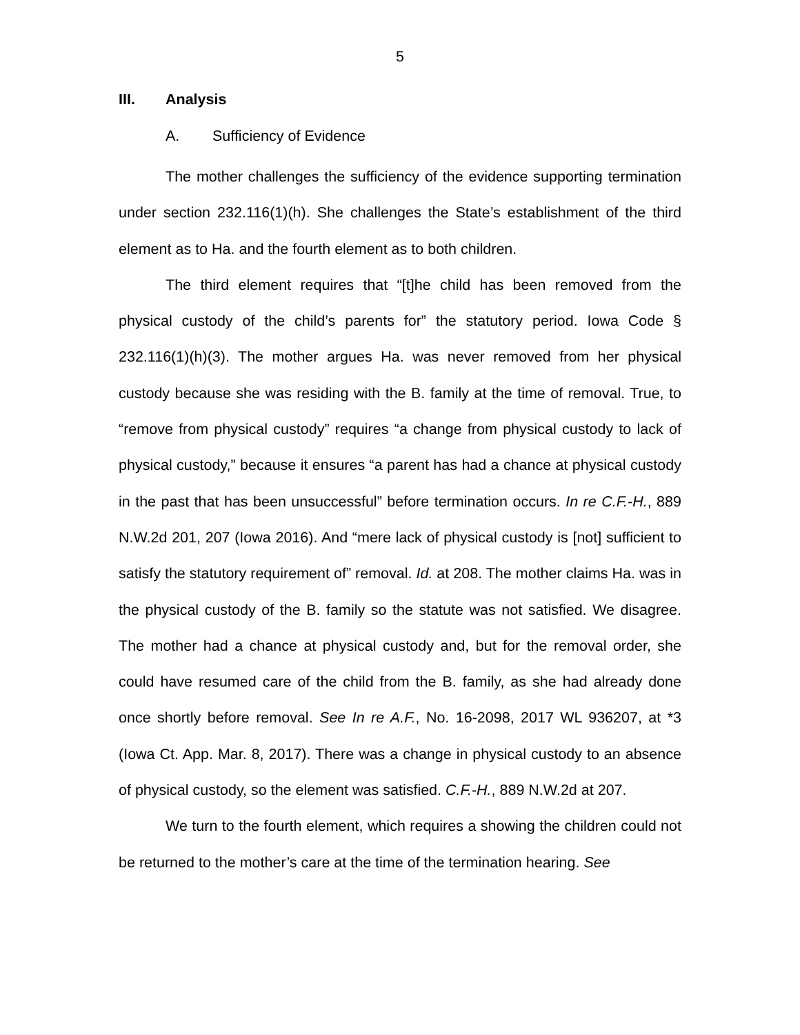5
III. Analysis
A. Sufficiency of Evidence
The mother challenges the sufficiency of the evidence supporting termination under section 232.116(1)(h). She challenges the State’s establishment of the third element as to Ha. and the fourth element as to both children.
The third element requires that “[t]he child has been removed from the physical custody of the child’s parents for” the statutory period. Iowa Code § 232.116(1)(h)(3). The mother argues Ha. was never removed from her physical custody because she was residing with the B. family at the time of removal. True, to “remove from physical custody” requires “a change from physical custody to lack of physical custody,” because it ensures “a parent has had a chance at physical custody in the past that has been unsuccessful” before termination occurs. In re C.F.-H., 889 N.W.2d 201, 207 (Iowa 2016). And “mere lack of physical custody is [not] sufficient to satisfy the statutory requirement of” removal. Id. at 208. The mother claims Ha. was in the physical custody of the B. family so the statute was not satisfied. We disagree. The mother had a chance at physical custody and, but for the removal order, she could have resumed care of the child from the B. family, as she had already done once shortly before removal. See In re A.F., No. 16-2098, 2017 WL 936207, at *3 (Iowa Ct. App. Mar. 8, 2017). There was a change in physical custody to an absence of physical custody, so the element was satisfied. C.F.-H., 889 N.W.2d at 207.
We turn to the fourth element, which requires a showing the children could not be returned to the mother’s care at the time of the termination hearing. See